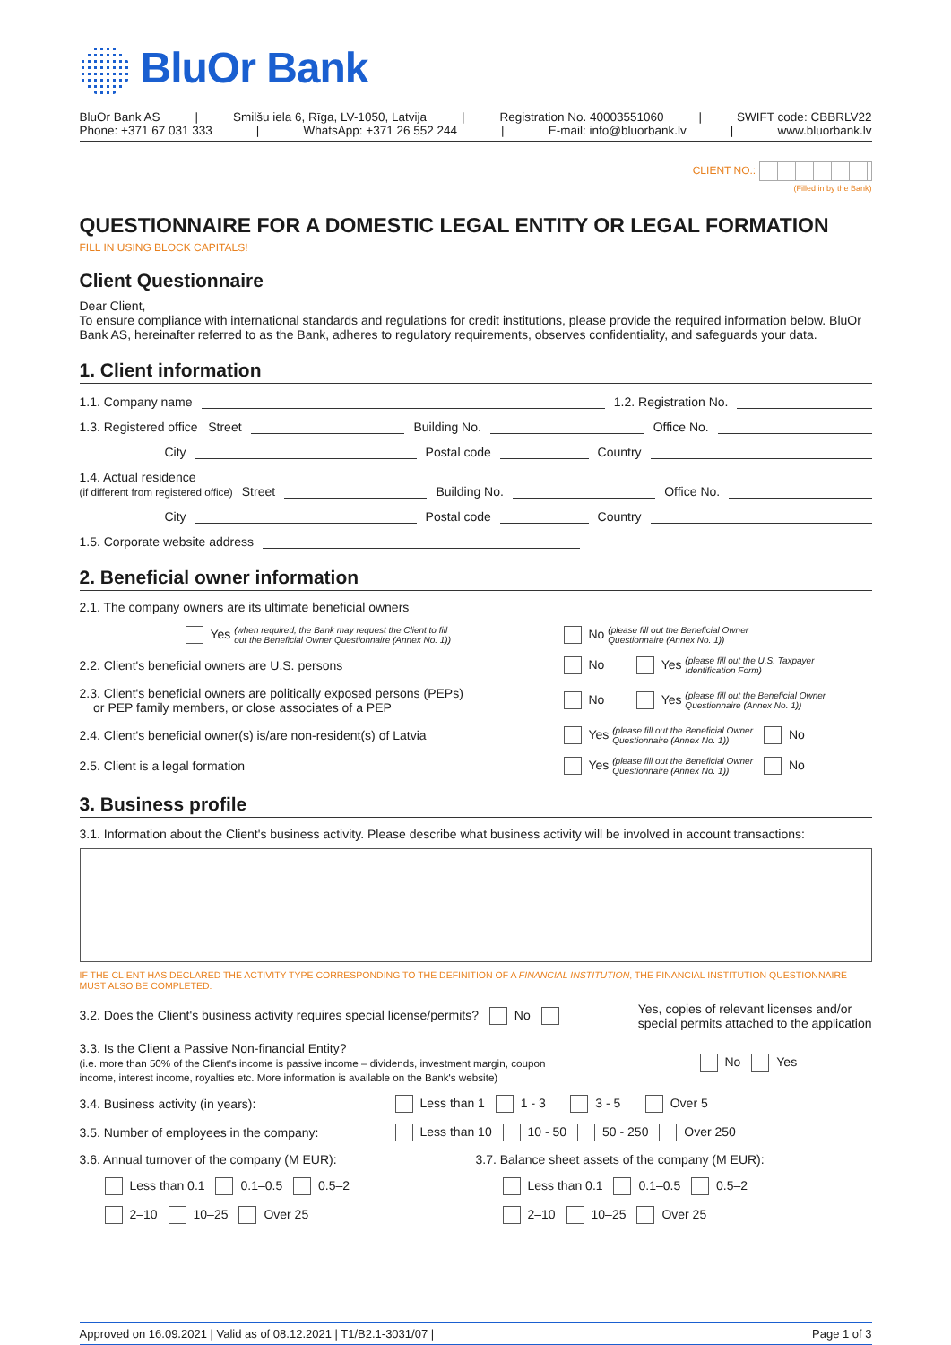BluOr Bank
BluOr Bank AS | Smilšu iela 6, Rīga, LV-1050, Latvija | Registration No. 40003551060 | SWIFT code: CBBRLV22
Phone: +371 67 031 333 | WhatsApp: +371 26 552 244 | E-mail: info@bluorbank.lv | www.bluorbank.lv
CLIENT NO.:
(Filled in by the Bank)
QUESTIONNAIRE FOR A DOMESTIC LEGAL ENTITY OR LEGAL FORMATION
FILL IN USING BLOCK CAPITALS!
Client Questionnaire
Dear Client,
To ensure compliance with international standards and regulations for credit institutions, please provide the required information below. BluOr Bank AS, hereinafter referred to as the Bank, adheres to regulatory requirements, observes confidentiality, and safeguards your data.
1. Client information
1.1. Company name 1.2. Registration No.
1.3. Registered office Street Building No. Office No.
City Postal code Country
1.4. Actual residence
(if different from registered office) Street Building No. Office No.
City Postal code Country
1.5. Corporate website address
2. Beneficial owner information
2.1. The company owners are its ultimate beneficial owners
Yes (when required, the Bank may request the Client to fill
out the Beneficial Owner Questionnaire (Annex No. 1)) No (please fill out the Beneficial Owner
Questionnaire (Annex No. 1))
2.2. Client's beneficial owners are U.S. persons No Yes (please fill out the U.S. Taxpayer
Identification Form)
2.3. Client's beneficial owners are politically exposed persons (PEPs)
or PEP family members, or close associates of a PEP No Yes (please fill out the Beneficial Owner
Questionnaire (Annex No. 1))
2.4. Client's beneficial owner(s) is/are non-resident(s) of Latvia Yes (please fill out the Beneficial Owner
Questionnaire (Annex No. 1)) No
2.5. Client is a legal formation Yes (please fill out the Beneficial Owner
Questionnaire (Annex No. 1)) No
3. Business profile
3.1. Information about the Client's business activity. Please describe what business activity will be involved in account transactions:
IF THE CLIENT HAS DECLARED THE ACTIVITY TYPE CORRESPONDING TO THE DEFINITION OF A FINANCIAL INSTITUTION, THE FINANCIAL INSTITUTION QUESTIONNAIRE MUST ALSO BE COMPLETED.
3.2. Does the Client's business activity requires special license/permits? No Yes, copies of relevant licenses and/or
special permits attached to the application
3.3. Is the Client a Passive Non-financial Entity?
(i.e. more than 50% of the Client's income is passive income – dividends, investment margin, coupon
income, interest income, royalties etc. More information is available on the Bank's website) No Yes
3.4. Business activity (in years): Less than 1 1 - 3 3 - 5 Over 5
3.5. Number of employees in the company: Less than 10 10 - 50 50 - 250 Over 250
3.6. Annual turnover of the company (M EUR): 3.7. Balance sheet assets of the company (M EUR):
Less than 0.1 0.1–0.5 0.5–2 Less than 0.1 0.1–0.5 0.5–2
2–10 10–25 Over 25 2–10 10–25 Over 25
Approved on 16.09.2021 | Valid as of 08.12.2021 | T1/B2.1-3031/07 | Page 1 of 3